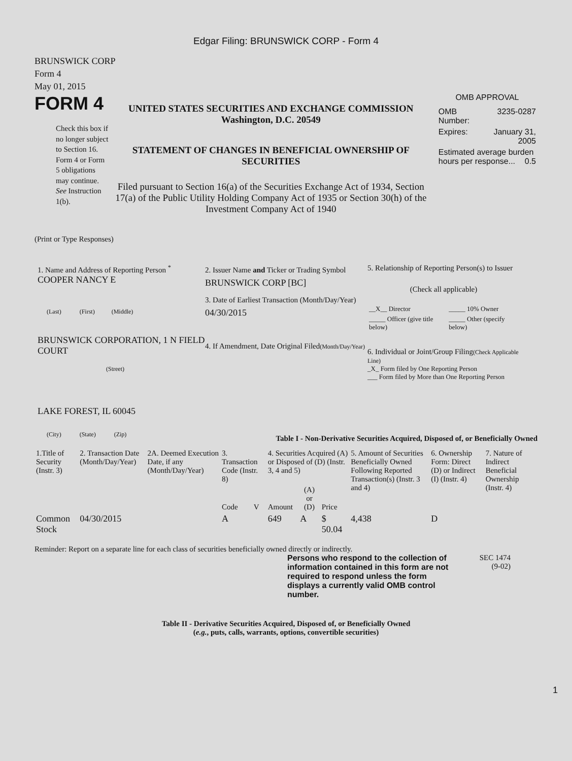Edgar Filing: BRUNSWICK CORP - Form 4
BRUNSWICK CORP
Form 4
May 01, 2015
FORM 4
Check this box if no longer subject to Section 16. Form 4 or Form 5 obligations may continue. See Instruction 1(b).
UNITED STATES SECURITIES AND EXCHANGE COMMISSION
Washington, D.C. 20549
STATEMENT OF CHANGES IN BENEFICIAL OWNERSHIP OF SECURITIES
Filed pursuant to Section 16(a) of the Securities Exchange Act of 1934, Section 17(a) of the Public Utility Holding Company Act of 1935 or Section 30(h) of the Investment Company Act of 1940
OMB APPROVAL
| OMB Number: | 3235-0287 |
| Expires: | January 31, 2005 |
| Estimated average burden hours per response... 0.5 | |
(Print or Type Responses)
1. Name and Address of Reporting Person <sup>*</sup>
COOPER NANCY E
(Last) (First) (Middle)
BRUNSWICK CORPORATION, 1 N FIELD COURT
(Street)
LAKE FOREST, IL 60045
(City) (State) (Zip)
2. Issuer Name and Ticker or Trading Symbol
BRUNSWICK CORP [BC]
3. Date of Earliest Transaction (Month/Day/Year)
04/30/2015
4. If Amendment, Date Original Filed(Month/Day/Year)
5. Relationship of Reporting Person(s) to Issuer
(Check all applicable)
| __X__ Director | _____ 10% Owner |
| _____ Officer (give title below) | _____ Other (specify below) |
6. Individual or Joint/Group Filing(Check Applicable Line)
_X_ Form filed by One Reporting Person
___ Form filed by More than One Reporting Person
Table I - Non-Derivative Securities Acquired, Disposed of, or Beneficially Owned
| 1.Title of Security (Instr. 3) | 2. Transaction Date (Month/Day/Year) | 2A. Deemed Execution Date, if any (Month/Day/Year) | 3. Transaction Code (Instr. 8) | | 4. Securities Acquired (A) or Disposed of (D) (Instr. 3, 4 and 5) | | | 5. Amount of Securities Beneficially Owned Following Reported Transaction(s) (Instr. 3 and 4) | 6. Ownership Form: Direct (D) or Indirect (I) (Instr. 4) | 7. Nature of Indirect Beneficial Ownership (Instr. 4) |
| --- | --- | --- | --- | --- | --- | --- | --- | --- | --- | --- |
| | | | Code | V | Amount | (A) or (D) | Price | | | |
| Common Stock | 04/30/2015 | | A | | 649 | A | $ 50.04 | 4,438 | D | |
Reminder: Report on a separate line for each class of securities beneficially owned directly or indirectly.
Persons who respond to the collection of information contained in this form are not required to respond unless the form displays a currently valid OMB control number.
SEC 1474
(9-02)
Table II - Derivative Securities Acquired, Disposed of, or Beneficially Owned
(e.g., puts, calls, warrants, options, convertible securities)
1